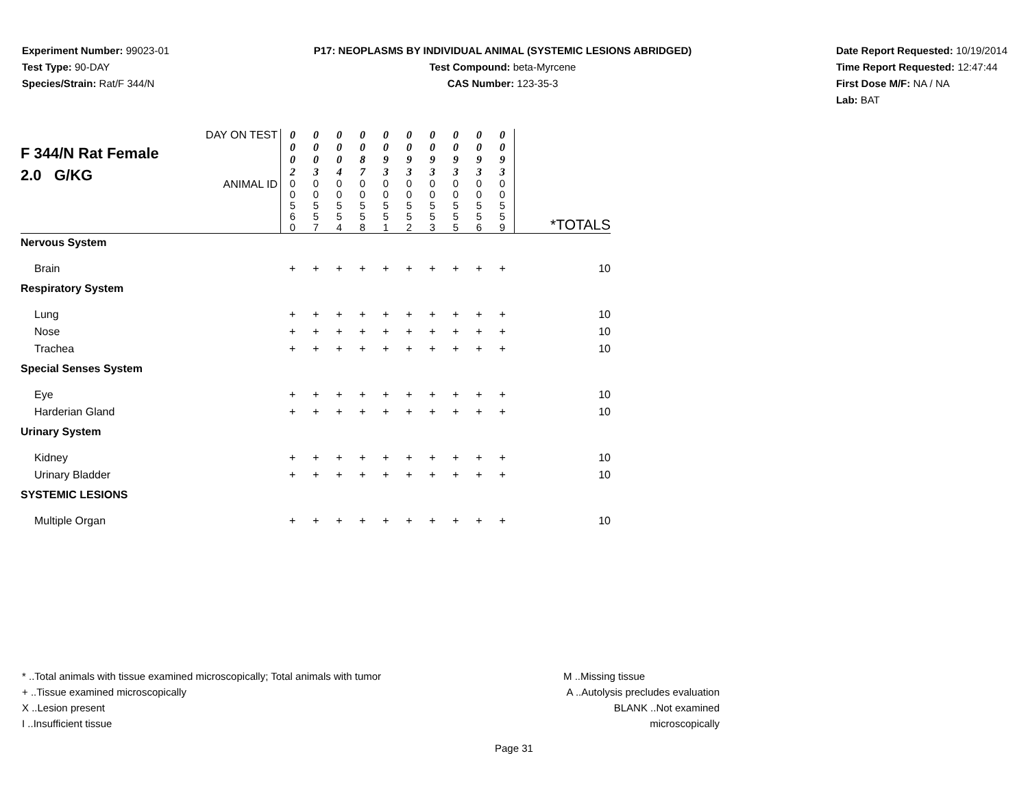Experiment Number: 99023-01
Test Type: 90-DAY
Species/Strain: Rat/F 344/N
P17: NEOPLASMS BY INDIVIDUAL ANIMAL (SYSTEMIC LESIONS ABRIDGED)
Test Compound: beta-Myrcene
CAS Number: 123-35-3
Date Report Requested: 10/19/2014
Time Report Requested: 12:47:44
First Dose M/F: NA / NA
Lab: BAT
| F 344/N Rat Female 2.0 G/KG | DAY ON TEST | 0 0 0 2 | 0 0 0 3 | 0 0 0 4 | 0 0 8 7 | 0 0 9 3 | 0 0 9 3 | 0 0 9 3 | 0 0 9 3 | 0 0 9 3 | 0 0 9 3 | |
| | ANIMAL ID | 0 0 5 6 0 | 0 0 5 5 7 | 0 0 5 5 4 | 0 0 5 5 8 | 0 0 5 5 1 | 0 0 5 5 2 | 0 0 5 5 3 | 0 0 5 5 5 | 0 0 5 5 6 | 0 0 5 5 9 | *TOTALS |
| Nervous System | | | | | | | | | | | | |
| Brain | | + | + | + | + | + | + | + | + | + | + | 10 |
| Respiratory System | | | | | | | | | | | | |
| Lung | | + | + | + | + | + | + | + | + | + | + | 10 |
| Nose | | + | + | + | + | + | + | + | + | + | + | 10 |
| Trachea | | + | + | + | + | + | + | + | + | + | + | 10 |
| Special Senses System | | | | | | | | | | | | |
| Eye | | + | + | + | + | + | + | + | + | + | + | 10 |
| Harderian Gland | | + | + | + | + | + | + | + | + | + | + | 10 |
| Urinary System | | | | | | | | | | | | |
| Kidney | | + | + | + | + | + | + | + | + | + | + | 10 |
| Urinary Bladder | | + | + | + | + | + | + | + | + | + | + | 10 |
| SYSTEMIC LESIONS | | | | | | | | | | | | |
| Multiple Organ | | + | + | + | + | + | + | + | + | + | + | 10 |
* ..Total animals with tissue examined microscopically; Total animals with tumor
+ ..Tissue examined microscopically
X ..Lesion present
I ..Insufficient tissue
M ..Missing tissue
A ..Autolysis precludes evaluation
BLANK ..Not examined microscopically
Page 31